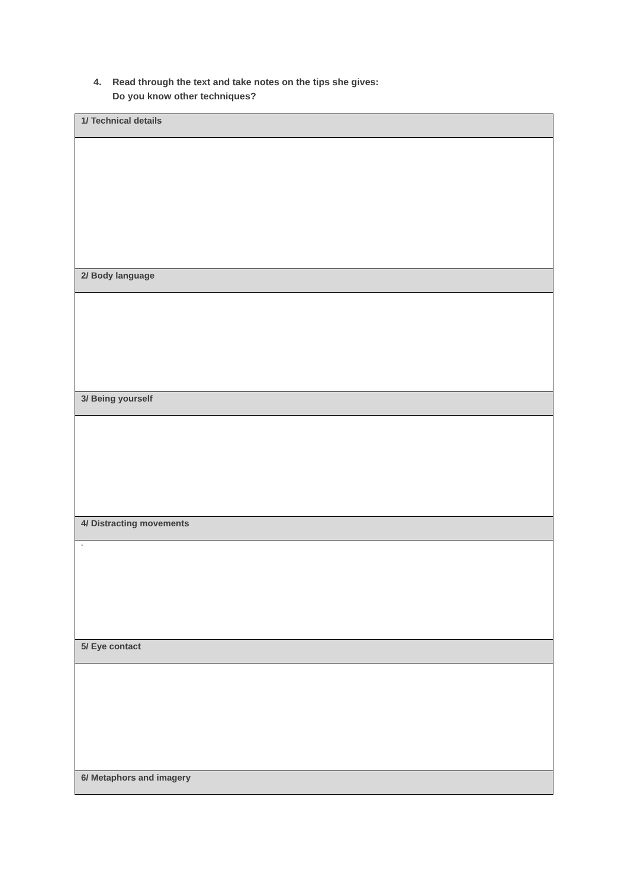4. Read through the text and take notes on the tips she gives:
Do you know other techniques?
| 1/ Technical details |
| 2/ Body language |
| 3/ Being yourself |
| 4/ Distracting movements |
| ‘ |
| 5/ Eye contact |
| 6/ Metaphors and imagery |